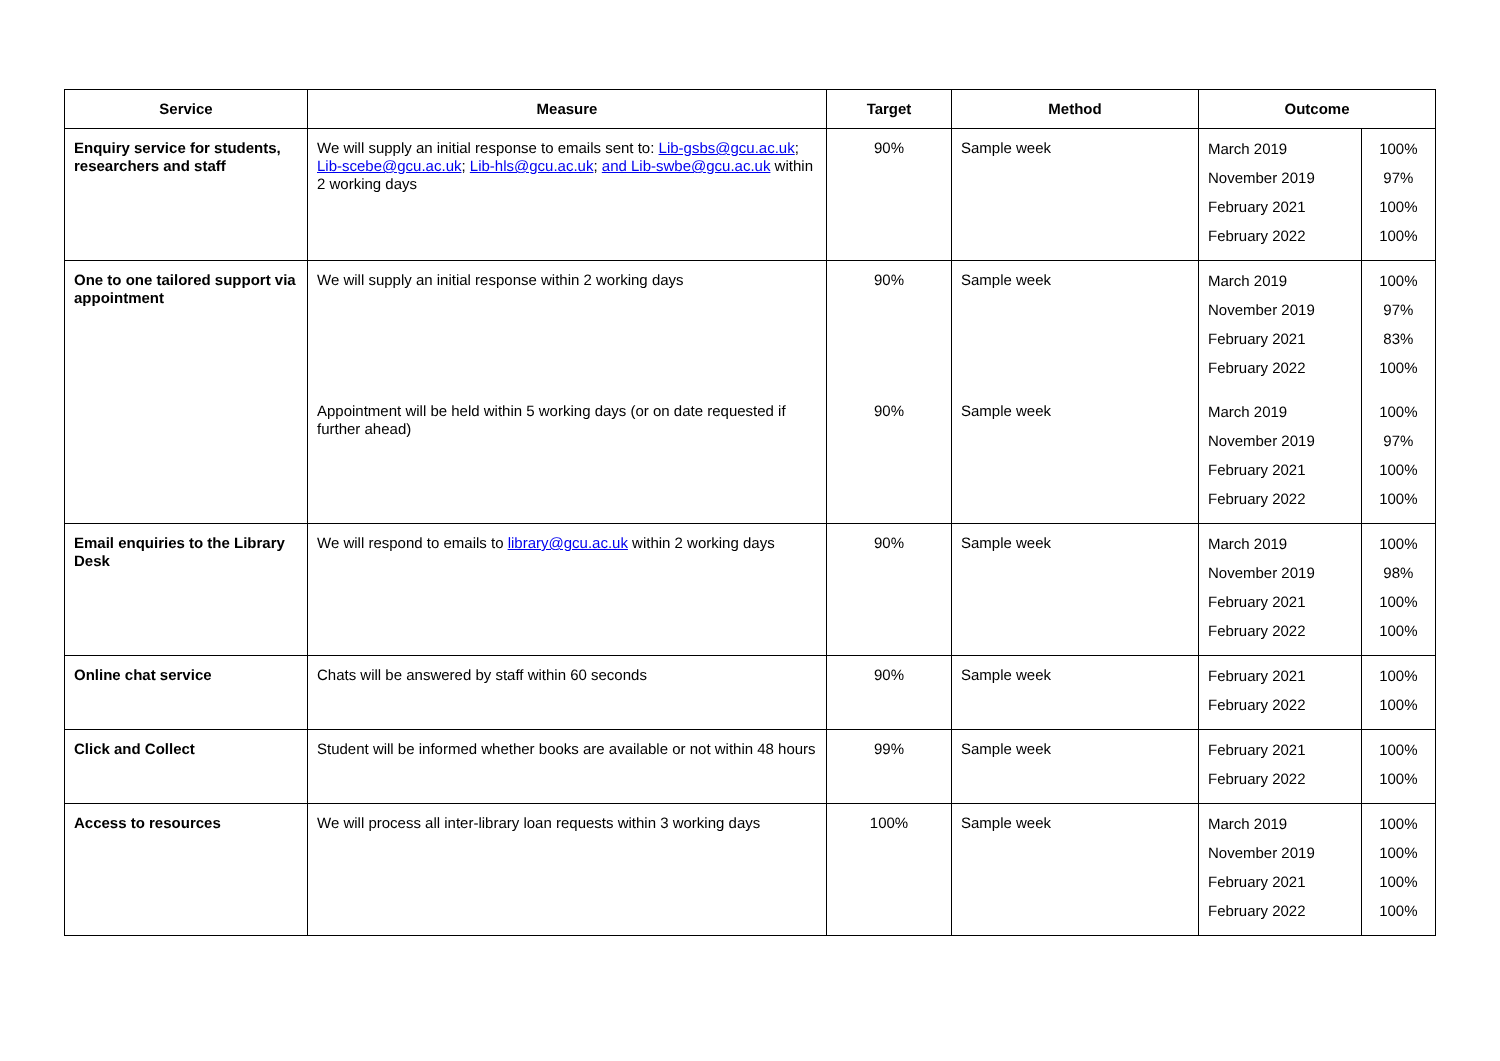| Service | Measure | Target | Method | Outcome | |
| --- | --- | --- | --- | --- | --- |
| Enquiry service for students, researchers and staff | We will supply an initial response to emails sent to: Lib-gsbs@gcu.ac.uk ; Lib-scebe@gcu.ac.uk ; Lib-hls@gcu.ac.uk ; and Lib-swbe@gcu.ac.uk within 2 working days | 90% | Sample week | March 2019 November 2019 February 2021 February 2022 | 100% 97% 100% 100% |
| One to one tailored support via appointment | We will supply an initial response within 2 working days | 90% | Sample week | March 2019 November 2019 February 2021 February 2022 | 100% 97% 83% 100% |
| | Appointment will be held within 5 working days (or on date requested if further ahead) | 90% | Sample week | March 2019 November 2019 February 2021 February 2022 | 100% 97% 100% 100% |
| Email enquiries to the Library Desk | We will respond to emails to library@gcu.ac.uk within 2 working days | 90% | Sample week | March 2019 November 2019 February 2021 February 2022 | 100% 98% 100% 100% |
| Online chat service | Chats will be answered by staff within 60 seconds | 90% | Sample week | February 2021 February 2022 | 100% 100% |
| Click and Collect | Student will be informed whether books are available or not within 48 hours | 99% | Sample week | February 2021 February 2022 | 100% 100% |
| Access to resources | We will process all inter-library loan requests within 3 working days | 100% | Sample week | March 2019 November 2019 February 2021 February 2022 | 100% 100% 100% 100% |